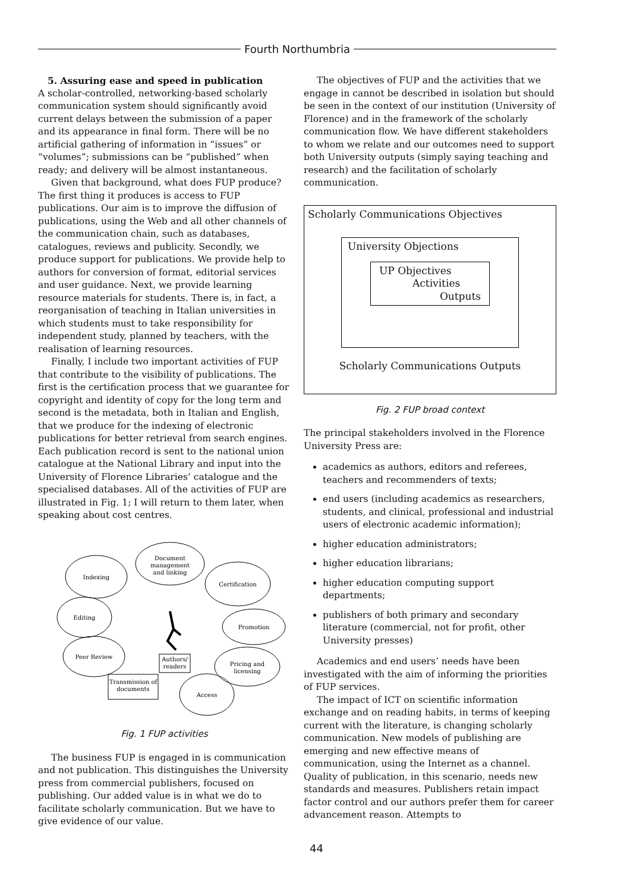Fourth Northumbria
5. Assuring ease and speed in publication
A scholar-controlled, networking-based scholarly communication system should significantly avoid current delays between the submission of a paper and its appearance in final form. There will be no artificial gathering of information in “issues” or “volumes”; submissions can be “published” when ready; and delivery will be almost instantaneous.
Given that background, what does FUP produce? The first thing it produces is access to FUP publications. Our aim is to improve the diffusion of publications, using the Web and all other channels of the communication chain, such as databases, catalogues, reviews and publicity. Secondly, we produce support for publications. We provide help to authors for conversion of format, editorial services and user guidance. Next, we provide learning resource materials for students. There is, in fact, a reorganisation of teaching in Italian universities in which students must to take responsibility for independent study, planned by teachers, with the realisation of learning resources.
Finally, I include two important activities of FUP that contribute to the visibility of publications. The first is the certification process that we guarantee for copyright and identity of copy for the long term and second is the metadata, both in Italian and English, that we produce for the indexing of electronic publications for better retrieval from search engines. Each publication record is sent to the national union catalogue at the National Library and input into the University of Florence Libraries’ catalogue and the specialised databases. All of the activities of FUP are illustrated in Fig. 1; I will return to them later, when speaking about cost centres.
Document
management
and linking
Indexing
Certification
Editing
Promotion
Peer Review
Pricing and
licensing
Access
Transmission of
documents
Authors/
readers
Fig. 1 FUP activities
The business FUP is engaged in is communication and not publication. This distinguishes the University press from commercial publishers, focused on publishing. Our added value is in what we do to facilitate scholarly communication. But we have to give evidence of our value.
The objectives of FUP and the activities that we engage in cannot be described in isolation but should be seen in the context of our institution (University of Florence) and in the framework of the scholarly communication flow. We have different stakeholders to whom we relate and our outcomes need to support both University outputs (simply saying teaching and research) and the facilitation of scholarly communication.
Scholarly Communications Objectives
University Objections
UP Objectives
Activities
Outputs
Scholarly Communications Outputs
Fig. 2 FUP broad context
The principal stakeholders involved in the Florence University Press are:
academics as authors, editors and referees, teachers and recommenders of texts;
end users (including academics as researchers, students, and clinical, professional and industrial users of electronic academic information);
higher education administrators;
higher education librarians;
higher education computing support departments;
publishers of both primary and secondary literature (commercial, not for profit, other University presses)
Academics and end users’ needs have been investigated with the aim of informing the priorities of FUP services.
The impact of ICT on scientific information exchange and on reading habits, in terms of keeping current with the literature, is changing scholarly communication. New models of publishing are emerging and new effective means of communication, using the Internet as a channel. Quality of publication, in this scenario, needs new standards and measures. Publishers retain impact factor control and our authors prefer them for career advancement reason. Attempts to
44